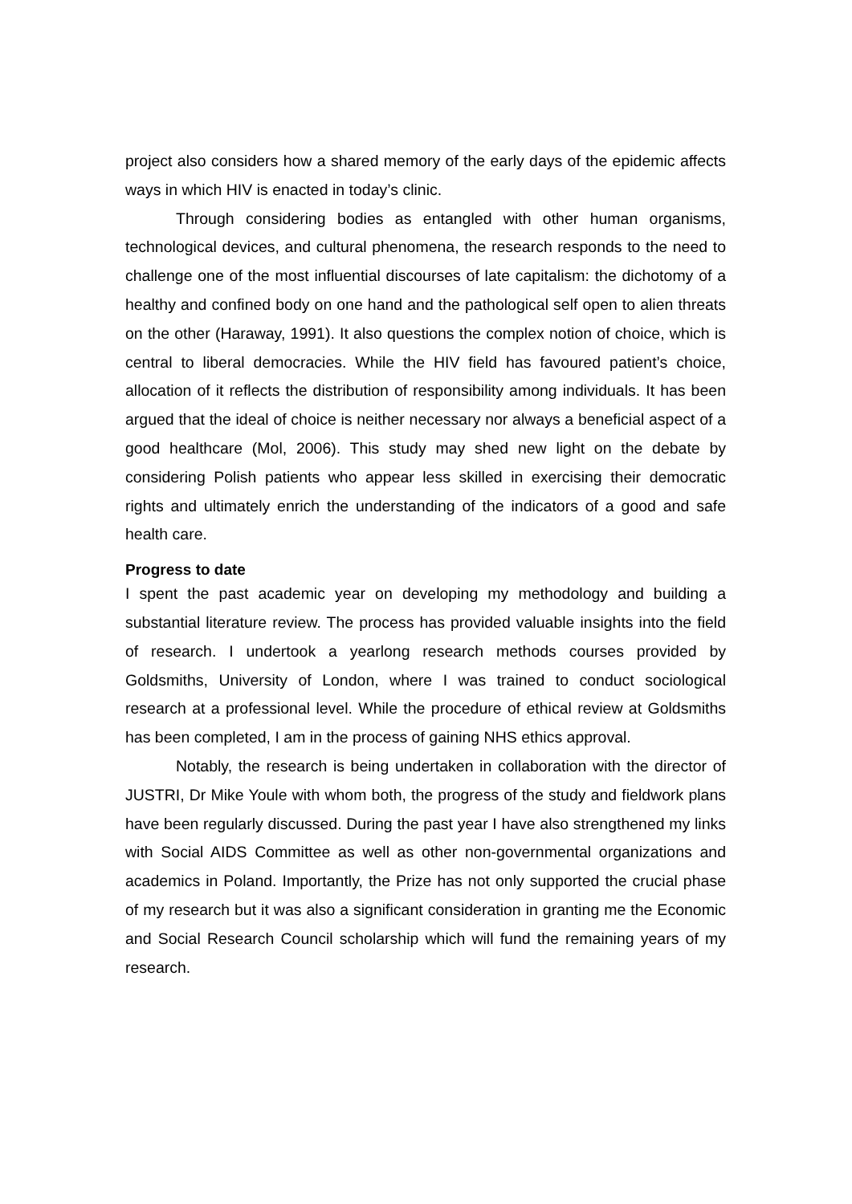project also considers how a shared memory of the early days of the epidemic affects ways in which HIV is enacted in today’s clinic.
Through considering bodies as entangled with other human organisms, technological devices, and cultural phenomena, the research responds to the need to challenge one of the most influential discourses of late capitalism: the dichotomy of a healthy and confined body on one hand and the pathological self open to alien threats on the other (Haraway, 1991). It also questions the complex notion of choice, which is central to liberal democracies. While the HIV field has favoured patient’s choice, allocation of it reflects the distribution of responsibility among individuals. It has been argued that the ideal of choice is neither necessary nor always a beneficial aspect of a good healthcare (Mol, 2006). This study may shed new light on the debate by considering Polish patients who appear less skilled in exercising their democratic rights and ultimately enrich the understanding of the indicators of a good and safe health care.
Progress to date
I spent the past academic year on developing my methodology and building a substantial literature review. The process has provided valuable insights into the field of research. I undertook a yearlong research methods courses provided by Goldsmiths, University of London, where I was trained to conduct sociological research at a professional level. While the procedure of ethical review at Goldsmiths has been completed, I am in the process of gaining NHS ethics approval.
Notably, the research is being undertaken in collaboration with the director of JUSTRI, Dr Mike Youle with whom both, the progress of the study and fieldwork plans have been regularly discussed. During the past year I have also strengthened my links with Social AIDS Committee as well as other non-governmental organizations and academics in Poland. Importantly, the Prize has not only supported the crucial phase of my research but it was also a significant consideration in granting me the Economic and Social Research Council scholarship which will fund the remaining years of my research.